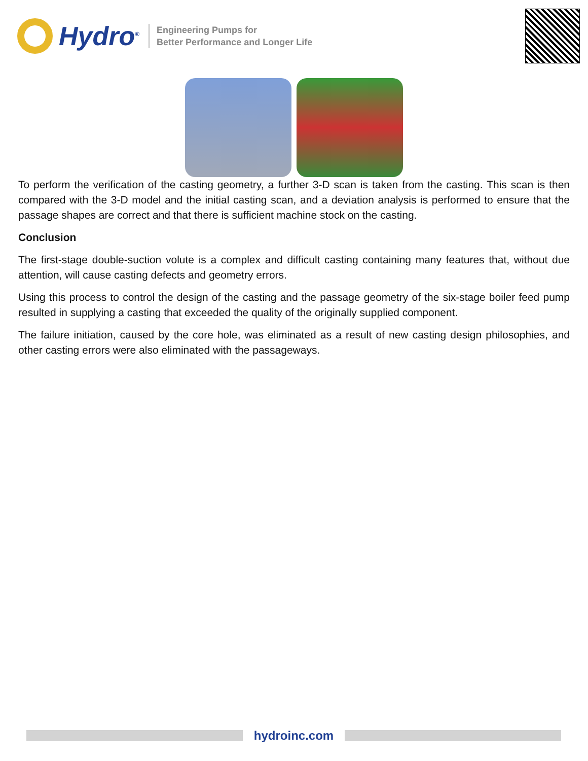Hydro<sup>®</sup>
Engineering Pumps for
Better Performance and Longer Life
To perform the verification of the casting geometry, a further 3-D scan is taken from the casting. This scan is then compared with the 3-D model and the initial casting scan, and a deviation analysis is performed to ensure that the passage shapes are correct and that there is sufficient machine stock on the casting.
Conclusion
The first-stage double-suction volute is a complex and difficult casting containing many features that, without due attention, will cause casting defects and geometry errors.
Using this process to control the design of the casting and the passage geometry of the six-stage boiler feed pump resulted in supplying a casting that exceeded the quality of the originally supplied component.
The failure initiation, caused by the core hole, was eliminated as a result of new casting design philosophies, and other casting errors were also eliminated with the passageways.
hydroinc.com